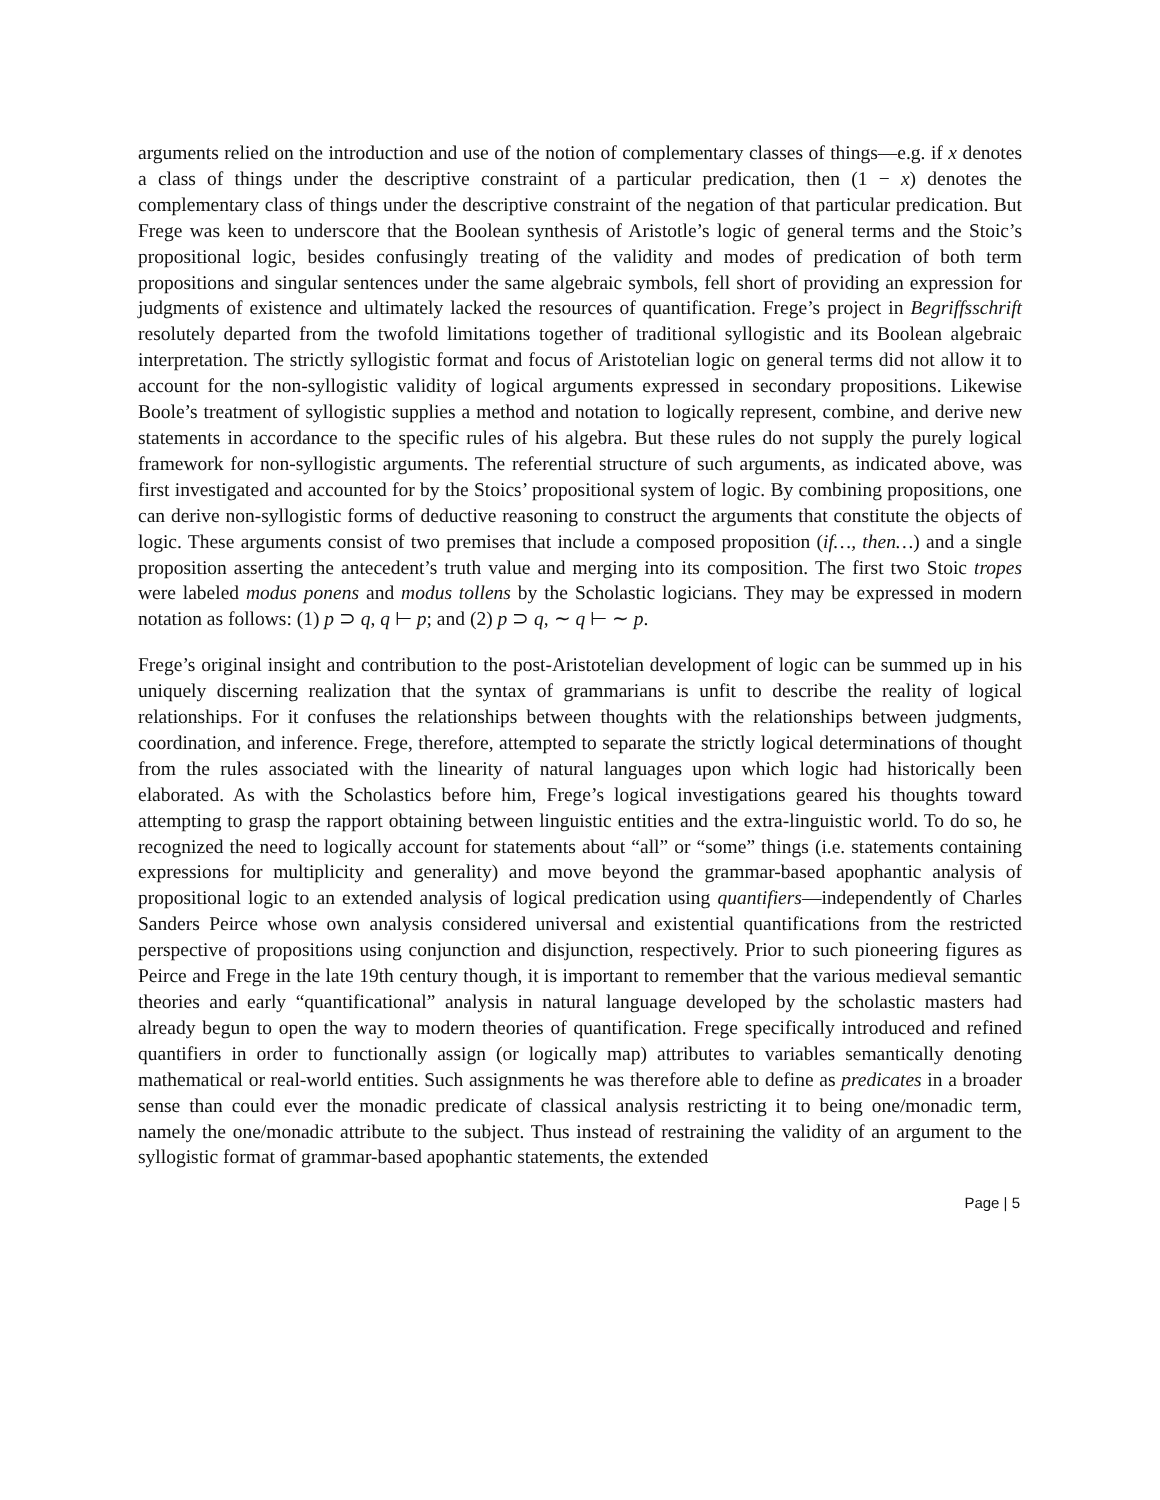arguments relied on the introduction and use of the notion of complementary classes of things—e.g. if x denotes a class of things under the descriptive constraint of a particular predication, then (1 − x) denotes the complementary class of things under the descriptive constraint of the negation of that particular predication. But Frege was keen to underscore that the Boolean synthesis of Aristotle’s logic of general terms and the Stoic’s propositional logic, besides confusingly treating of the validity and modes of predication of both term propositions and singular sentences under the same algebraic symbols, fell short of providing an expression for judgments of existence and ultimately lacked the resources of quantification. Frege’s project in Begriffsschrift resolutely departed from the twofold limitations together of traditional syllogistic and its Boolean algebraic interpretation. The strictly syllogistic format and focus of Aristotelian logic on general terms did not allow it to account for the non-syllogistic validity of logical arguments expressed in secondary propositions. Likewise Boole’s treatment of syllogistic supplies a method and notation to logically represent, combine, and derive new statements in accordance to the specific rules of his algebra. But these rules do not supply the purely logical framework for non-syllogistic arguments. The referential structure of such arguments, as indicated above, was first investigated and accounted for by the Stoics’ propositional system of logic. By combining propositions, one can derive non-syllogistic forms of deductive reasoning to construct the arguments that constitute the objects of logic. These arguments consist of two premises that include a composed proposition (if…, then…) and a single proposition asserting the antecedent’s truth value and merging into its composition. The first two Stoic tropes were labeled modus ponens and modus tollens by the Scholastic logicians. They may be expressed in modern notation as follows: (1) p ⊃ q, q ⊢ p; and (2) p ⊃ q, ∼ q ⊢ ∼ p.
Frege’s original insight and contribution to the post-Aristotelian development of logic can be summed up in his uniquely discerning realization that the syntax of grammarians is unfit to describe the reality of logical relationships. For it confuses the relationships between thoughts with the relationships between judgments, coordination, and inference. Frege, therefore, attempted to separate the strictly logical determinations of thought from the rules associated with the linearity of natural languages upon which logic had historically been elaborated. As with the Scholastics before him, Frege’s logical investigations geared his thoughts toward attempting to grasp the rapport obtaining between linguistic entities and the extra-linguistic world. To do so, he recognized the need to logically account for statements about “all” or “some” things (i.e. statements containing expressions for multiplicity and generality) and move beyond the grammar-based apophantic analysis of propositional logic to an extended analysis of logical predication using quantifiers—independently of Charles Sanders Peirce whose own analysis considered universal and existential quantifications from the restricted perspective of propositions using conjunction and disjunction, respectively. Prior to such pioneering figures as Peirce and Frege in the late 19th century though, it is important to remember that the various medieval semantic theories and early “quantificational” analysis in natural language developed by the scholastic masters had already begun to open the way to modern theories of quantification. Frege specifically introduced and refined quantifiers in order to functionally assign (or logically map) attributes to variables semantically denoting mathematical or real-world entities. Such assignments he was therefore able to define as predicates in a broader sense than could ever the monadic predicate of classical analysis restricting it to being one/monadic term, namely the one/monadic attribute to the subject. Thus instead of restraining the validity of an argument to the syllogistic format of grammar-based apophantic statements, the extended
Page | 5